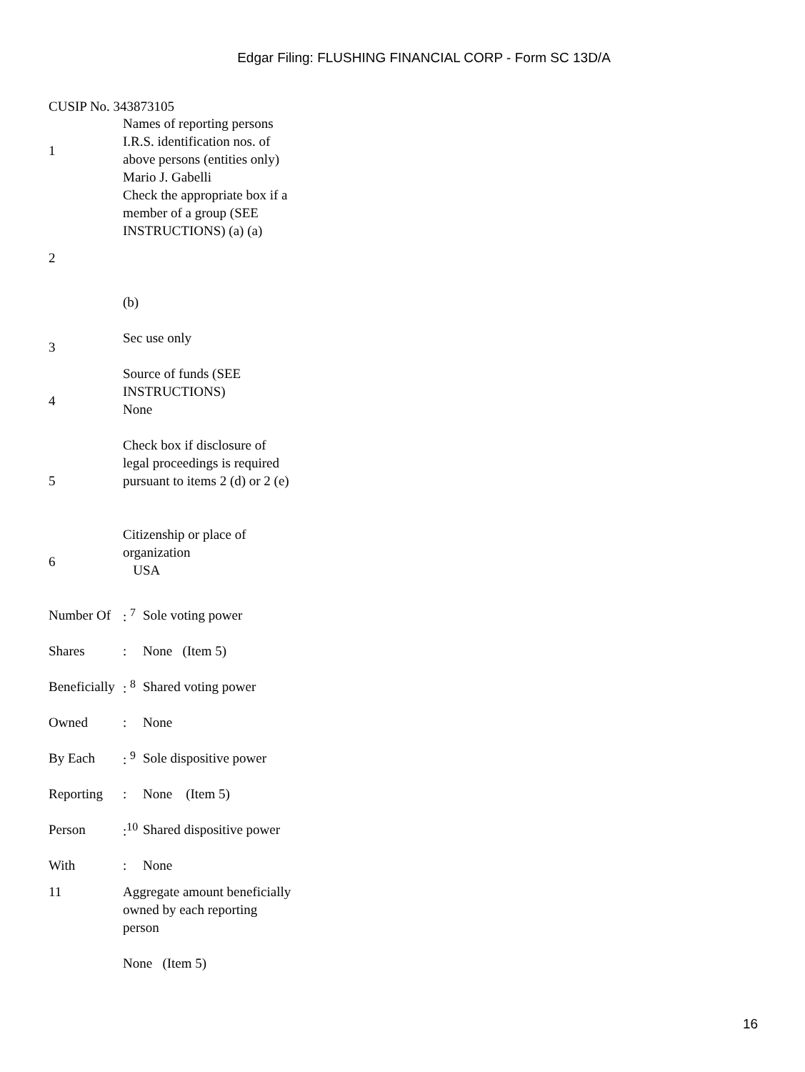Edgar Filing: FLUSHING FINANCIAL CORP - Form SC 13D/A
CUSIP No. 343873105
| 1 | Names of reporting persons I.R.S. identification nos. of above persons (entities only) Mario J. Gabelli |
| 2 | Check the appropriate box if a member of a group (SEE INSTRUCTIONS) (a) (a) (b) |
| 3 | Sec use only |
| 4 | Source of funds (SEE INSTRUCTIONS) None |
| 5 | Check box if disclosure of legal proceedings is required pursuant to items 2 (d) or 2 (e) |
| 6 | Citizenship or place of organization USA |
| Number Of | : <sup>7</sup> | Sole voting power |
| Shares | : | None (Item 5) |
| Beneficially | : <sup>8</sup> | Shared voting power |
| Owned | : | None |
| By Each | : <sup>9</sup> | Sole dispositive power |
| Reporting | : | None (Item 5) |
| Person | :<sup>10</sup> | Shared dispositive power |
| With | : | None |
| 11 | Aggregate amount beneficially owned by each reporting person None (Item 5) |
16